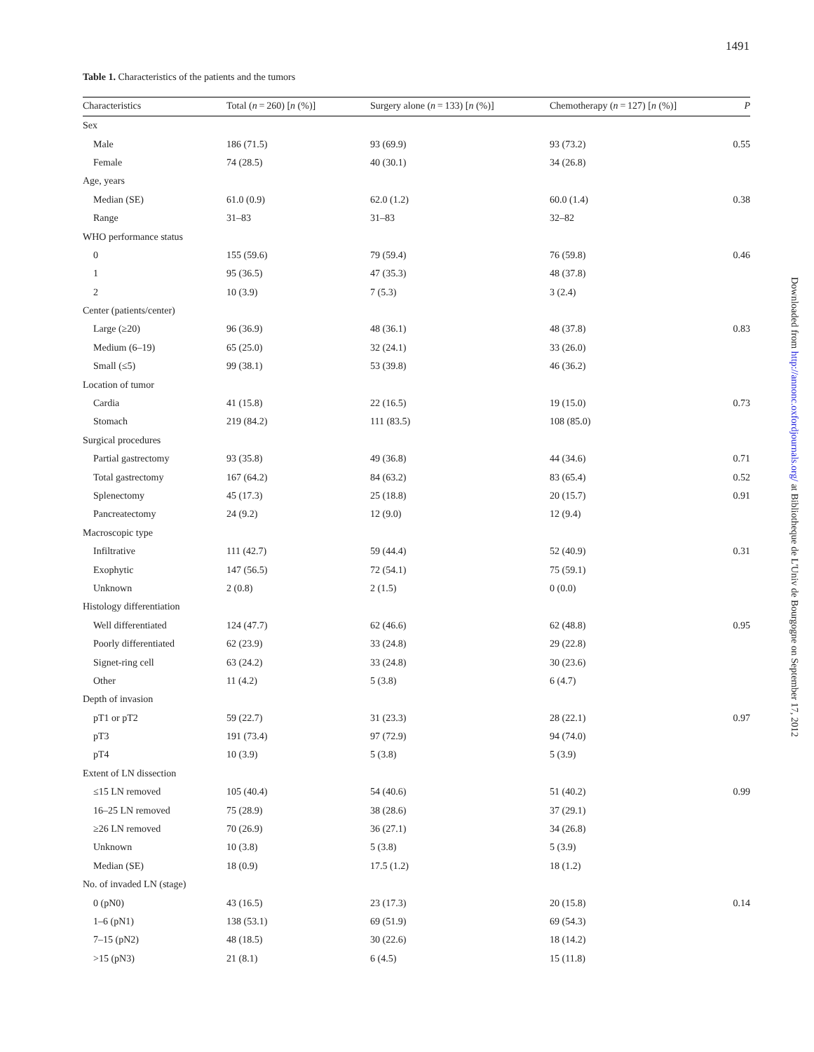1491
Table 1. Characteristics of the patients and the tumors
| Characteristics | Total ( n = 260) [ n (%)] | Surgery alone ( n = 133) [ n (%)] | Chemotherapy ( n = 127) [ n (%)] | P |
| --- | --- | --- | --- | --- |
| Sex | | | | |
| Male | 186 (71.5) | 93 (69.9) | 93 (73.2) | 0.55 |
| Female | 74 (28.5) | 40 (30.1) | 34 (26.8) | |
| Age, years | | | | |
| Median (SE) | 61.0 (0.9) | 62.0 (1.2) | 60.0 (1.4) | 0.38 |
| Range | 31–83 | 31–83 | 32–82 | |
| WHO performance status | | | | |
| 0 | 155 (59.6) | 79 (59.4) | 76 (59.8) | 0.46 |
| 1 | 95 (36.5) | 47 (35.3) | 48 (37.8) | |
| 2 | 10 (3.9) | 7 (5.3) | 3 (2.4) | |
| Center (patients/center) | | | | |
| Large (≥20) | 96 (36.9) | 48 (36.1) | 48 (37.8) | 0.83 |
| Medium (6–19) | 65 (25.0) | 32 (24.1) | 33 (26.0) | |
| Small (≤5) | 99 (38.1) | 53 (39.8) | 46 (36.2) | |
| Location of tumor | | | | |
| Cardia | 41 (15.8) | 22 (16.5) | 19 (15.0) | 0.73 |
| Stomach | 219 (84.2) | 111 (83.5) | 108 (85.0) | |
| Surgical procedures | | | | |
| Partial gastrectomy | 93 (35.8) | 49 (36.8) | 44 (34.6) | 0.71 |
| Total gastrectomy | 167 (64.2) | 84 (63.2) | 83 (65.4) | 0.52 |
| Splenectomy | 45 (17.3) | 25 (18.8) | 20 (15.7) | 0.91 |
| Pancreatectomy | 24 (9.2) | 12 (9.0) | 12 (9.4) | |
| Macroscopic type | | | | |
| Infiltrative | 111 (42.7) | 59 (44.4) | 52 (40.9) | 0.31 |
| Exophytic | 147 (56.5) | 72 (54.1) | 75 (59.1) | |
| Unknown | 2 (0.8) | 2 (1.5) | 0 (0.0) | |
| Histology differentiation | | | | |
| Well differentiated | 124 (47.7) | 62 (46.6) | 62 (48.8) | 0.95 |
| Poorly differentiated | 62 (23.9) | 33 (24.8) | 29 (22.8) | |
| Signet-ring cell | 63 (24.2) | 33 (24.8) | 30 (23.6) | |
| Other | 11 (4.2) | 5 (3.8) | 6 (4.7) | |
| Depth of invasion | | | | |
| pT1 or pT2 | 59 (22.7) | 31 (23.3) | 28 (22.1) | 0.97 |
| pT3 | 191 (73.4) | 97 (72.9) | 94 (74.0) | |
| pT4 | 10 (3.9) | 5 (3.8) | 5 (3.9) | |
| Extent of LN dissection | | | | |
| ≤15 LN removed | 105 (40.4) | 54 (40.6) | 51 (40.2) | 0.99 |
| 16–25 LN removed | 75 (28.9) | 38 (28.6) | 37 (29.1) | |
| ≥26 LN removed | 70 (26.9) | 36 (27.1) | 34 (26.8) | |
| Unknown | 10 (3.8) | 5 (3.8) | 5 (3.9) | |
| Median (SE) | 18 (0.9) | 17.5 (1.2) | 18 (1.2) | |
| No. of invaded LN (stage) | | | | |
| 0 (pN0) | 43 (16.5) | 23 (17.3) | 20 (15.8) | 0.14 |
| 1–6 (pN1) | 138 (53.1) | 69 (51.9) | 69 (54.3) | |
| 7–15 (pN2) | 48 (18.5) | 30 (22.6) | 18 (14.2) | |
| >15 (pN3) | 21 (8.1) | 6 (4.5) | 15 (11.8) | |
Downloaded from http://annonc.oxfordjournals.org/ at Bibliotheque de L'Univ de Bourgogne on September 17, 2012